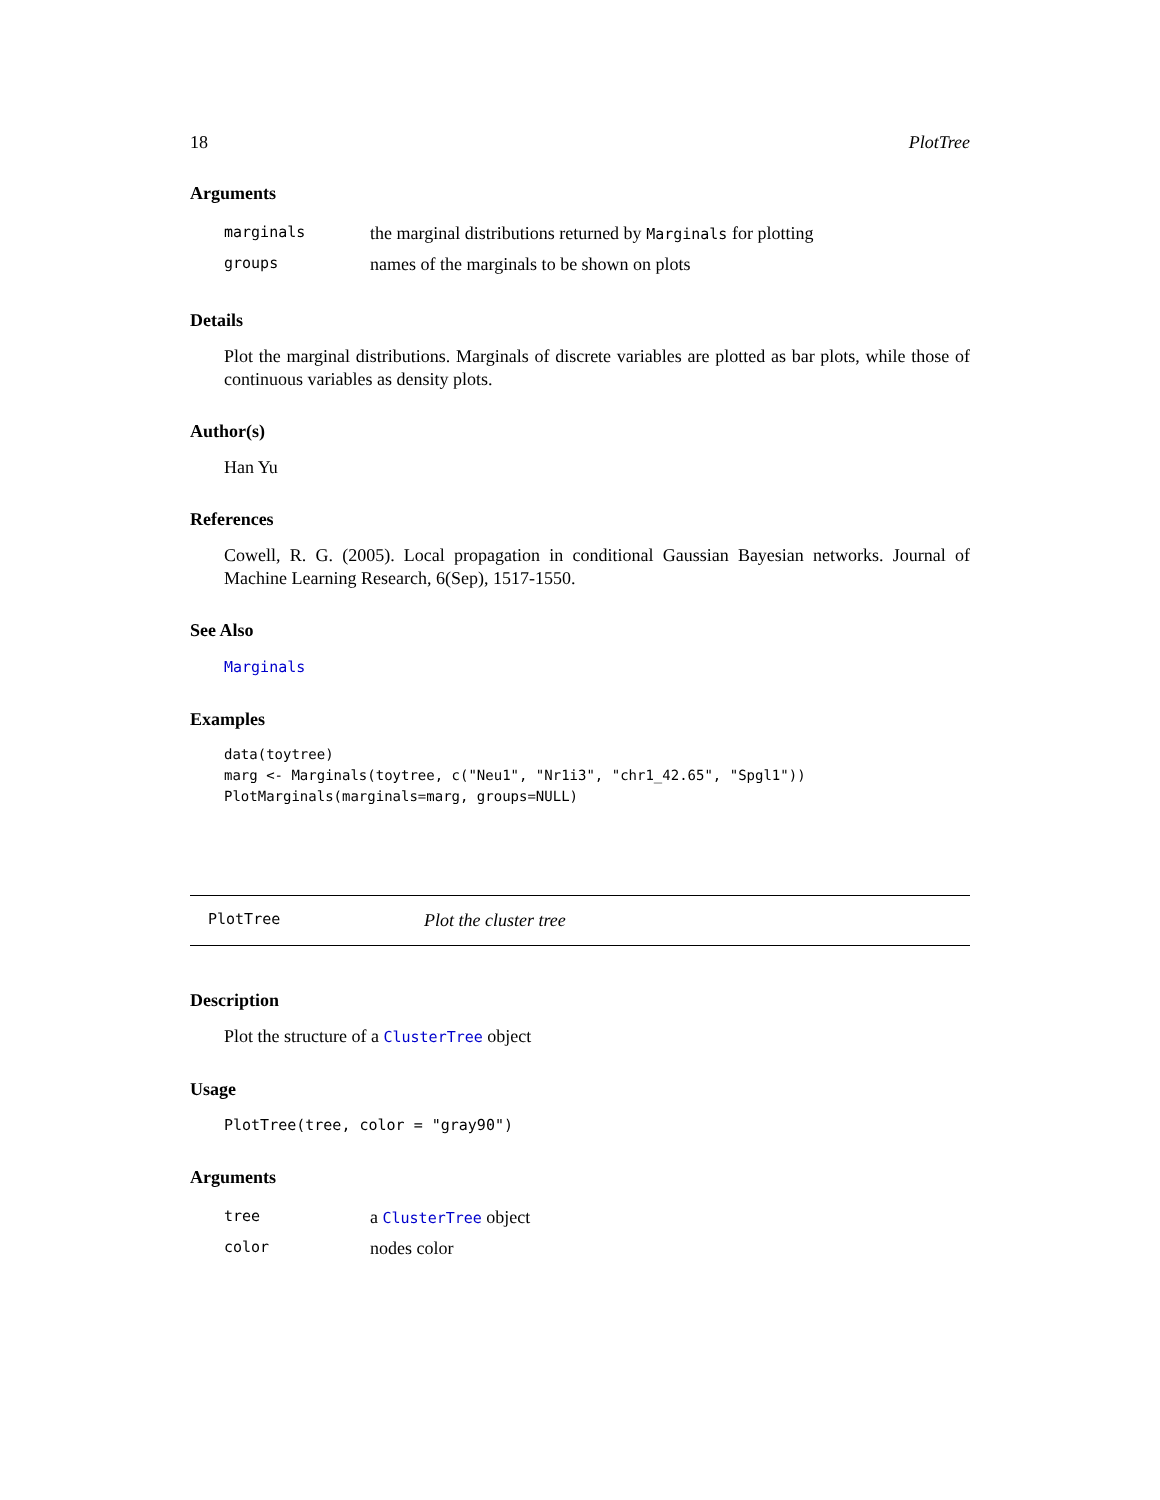18 PlotTree
Arguments
| marginals | the marginal distributions returned by Marginals for plotting |
| groups | names of the marginals to be shown on plots |
Details
Plot the marginal distributions. Marginals of discrete variables are plotted as bar plots, while those of continuous variables as density plots.
Author(s)
Han Yu
References
Cowell, R. G. (2005). Local propagation in conditional Gaussian Bayesian networks. Journal of Machine Learning Research, 6(Sep), 1517-1550.
See Also
Marginals
Examples
data(toytree)
marg <- Marginals(toytree, c("Neu1", "Nr1i3", "chr1_42.65", "Spgl1"))
PlotMarginals(marginals=marg, groups=NULL)
PlotTree Plot the cluster tree
Description
Plot the structure of a ClusterTree object
Usage
PlotTree(tree, color = "gray90")
Arguments
| tree | a ClusterTree object |
| color | nodes color |